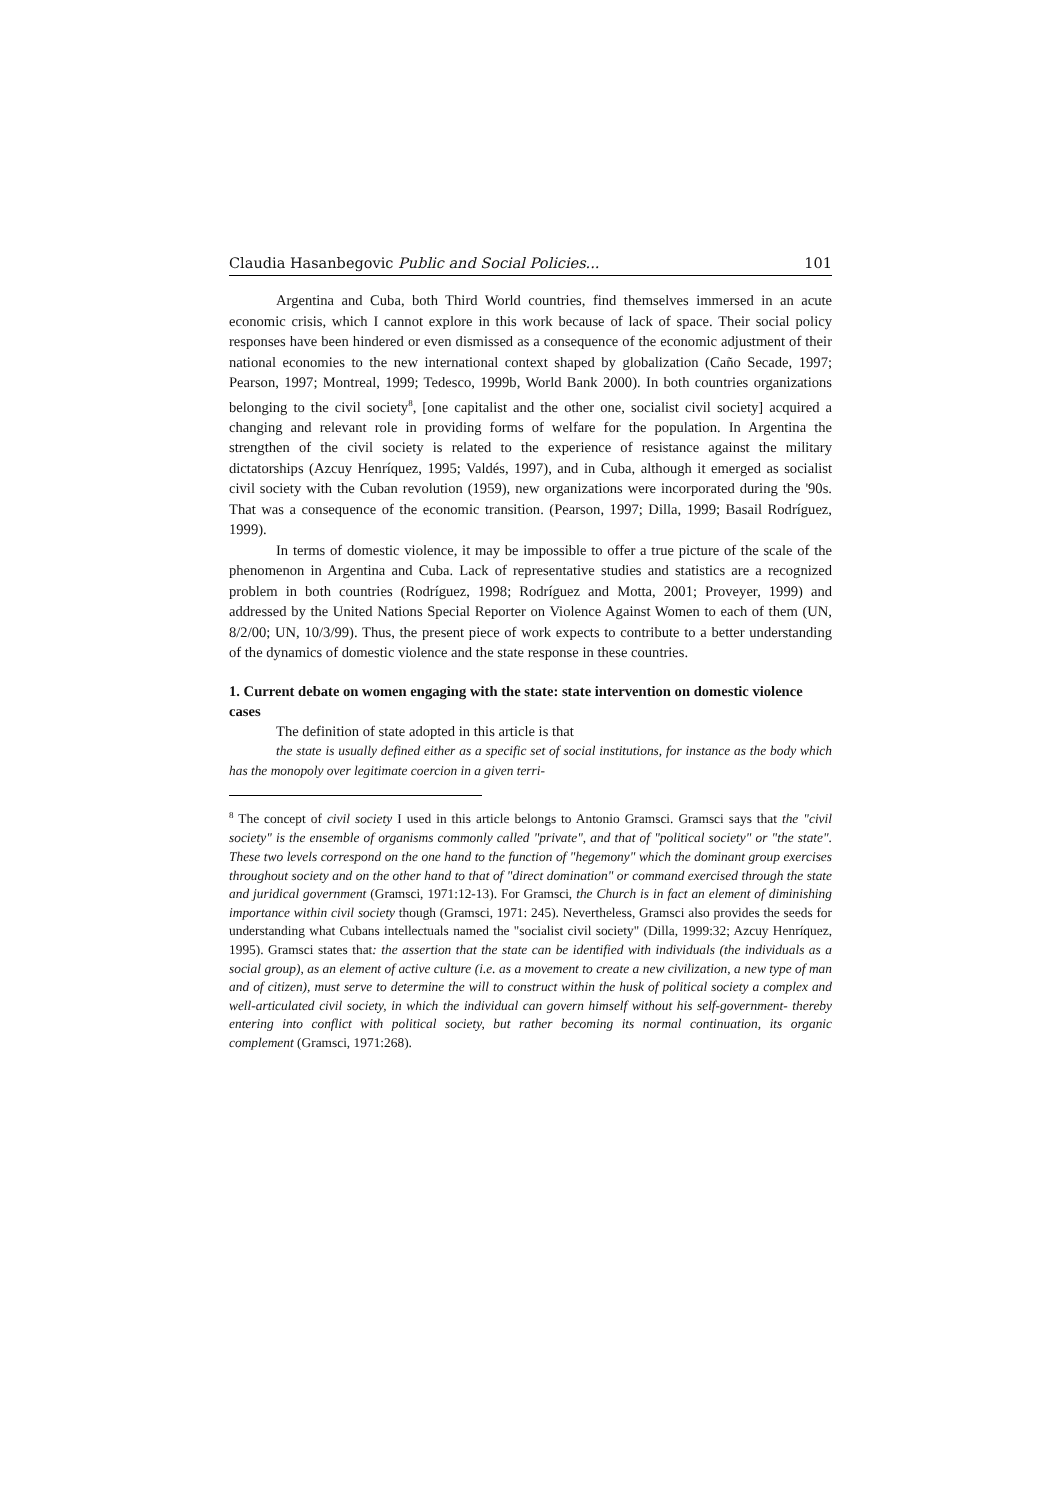Claudia Hasanbegovic Public and Social Policies... 101
Argentina and Cuba, both Third World countries, find themselves immersed in an acute economic crisis, which I cannot explore in this work because of lack of space. Their social policy responses have been hindered or even dismissed as a consequence of the economic adjustment of their national economies to the new international context shaped by globalization (Caño Secade, 1997; Pearson, 1997; Montreal, 1999; Tedesco, 1999b, World Bank 2000). In both countries organizations belonging to the civil society<sup>8</sup>, [one capitalist and the other one, socialist civil society] acquired a changing and relevant role in providing forms of welfare for the population. In Argentina the strengthen of the civil society is related to the experience of resistance against the military dictatorships (Azcuy Henríquez, 1995; Valdés, 1997), and in Cuba, although it emerged as socialist civil society with the Cuban revolution (1959), new organizations were incorporated during the '90s. That was a consequence of the economic transition. (Pearson, 1997; Dilla, 1999; Basail Rodríguez, 1999).
In terms of domestic violence, it may be impossible to offer a true picture of the scale of the phenomenon in Argentina and Cuba. Lack of representative studies and statistics are a recognized problem in both countries (Rodríguez, 1998; Rodríguez and Motta, 2001; Proveyer, 1999) and addressed by the United Nations Special Reporter on Violence Against Women to each of them (UN, 8/2/00; UN, 10/3/99). Thus, the present piece of work expects to contribute to a better understanding of the dynamics of domestic violence and the state response in these countries.
1. Current debate on women engaging with the state: state intervention on domestic violence cases
The definition of state adopted in this article is that
the state is usually defined either as a specific set of social institutions, for instance as the body which has the monopoly over legitimate coercion in a given terri-
<sup>8</sup> The concept of civil society I used in this article belongs to Antonio Gramsci. Gramsci says that the "civil society" is the ensemble of organisms commonly called "private", and that of "political society" or "the state". These two levels correspond on the one hand to the function of "hegemony" which the dominant group exercises throughout society and on the other hand to that of "direct domination" or command exercised through the state and juridical government (Gramsci, 1971:12-13). For Gramsci, the Church is in fact an element of diminishing importance within civil society though (Gramsci, 1971: 245). Nevertheless, Gramsci also provides the seeds for understanding what Cubans intellectuals named the "socialist civil society" (Dilla, 1999:32; Azcuy Henríquez, 1995). Gramsci states that: the assertion that the state can be identified with individuals (the individuals as a social group), as an element of active culture (i.e. as a movement to create a new civilization, a new type of man and of citizen), must serve to determine the will to construct within the husk of political society a complex and well-articulated civil society, in which the individual can govern himself without his self-government- thereby entering into conflict with political society, but rather becoming its normal continuation, its organic complement (Gramsci, 1971:268).